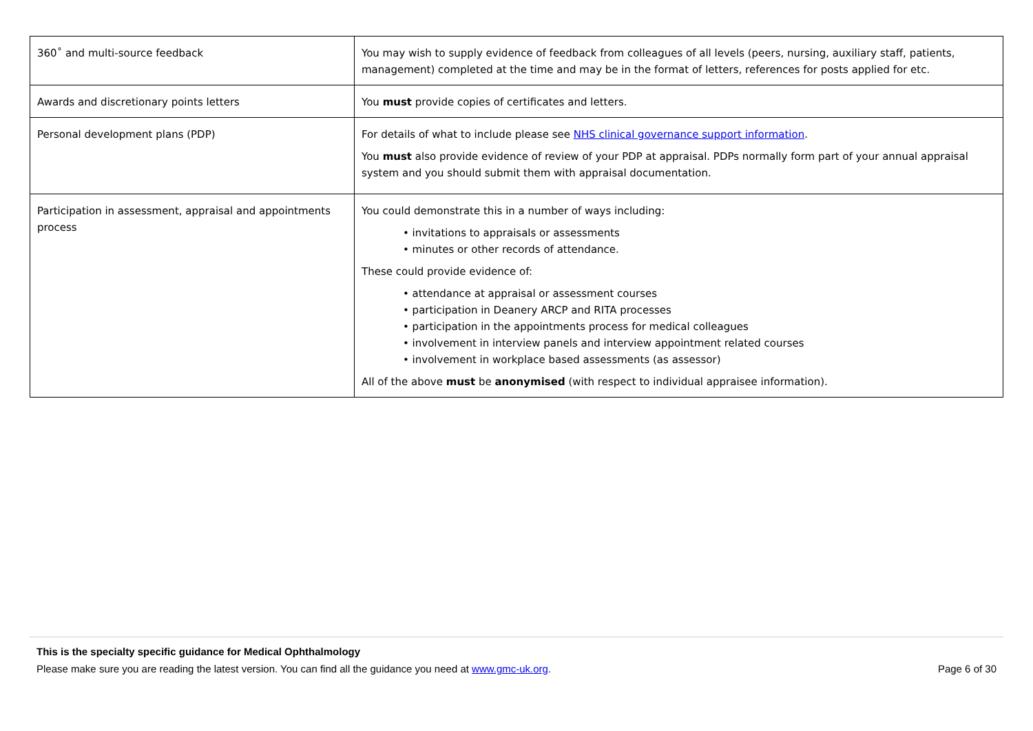| 360˚ and multi-source feedback | You may wish to supply evidence of feedback from colleagues of all levels (peers, nursing, auxiliary staff, patients, management) completed at the time and may be in the format of letters, references for posts applied for etc. |
| Awards and discretionary points letters | You must provide copies of certificates and letters. |
| Personal development plans (PDP) | For details of what to include please see NHS clinical governance support information . You must also provide evidence of review of your PDP at appraisal. PDPs normally form part of your annual appraisal system and you should submit them with appraisal documentation. |
| Participation in assessment, appraisal and appointments process | You could demonstrate this in a number of ways including: • invitations to appraisals or assessments • minutes or other records of attendance. These could provide evidence of: • attendance at appraisal or assessment courses • participation in Deanery ARCP and RITA processes • participation in the appointments process for medical colleagues • involvement in interview panels and interview appointment related courses • involvement in workplace based assessments (as assessor) All of the above must be anonymised (with respect to individual appraisee information). |
This is the specialty specific guidance for Medical Ophthalmology
Please make sure you are reading the latest version. You can find all the guidance you need at www.gmc-uk.org. Page 6 of 30